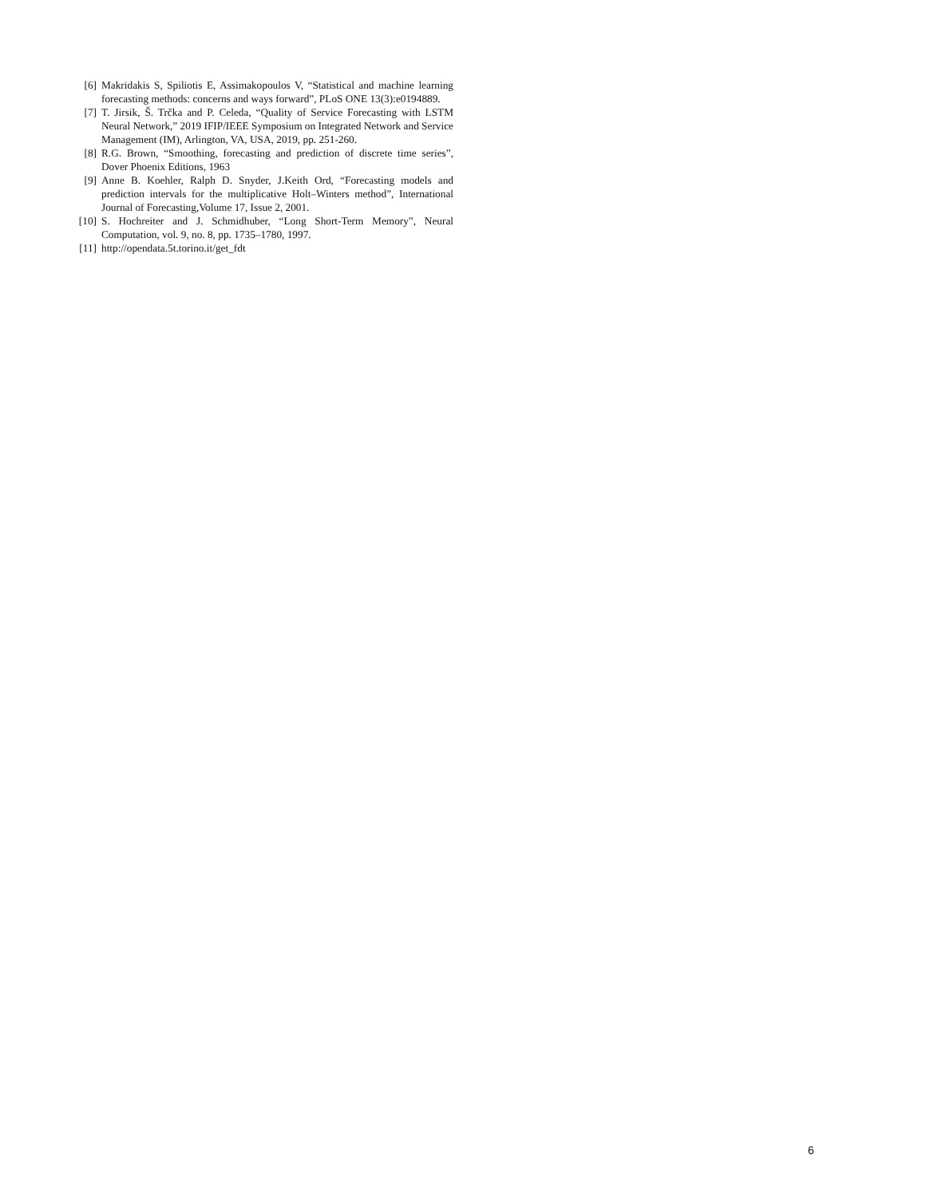[6] Makridakis S, Spiliotis E, Assimakopoulos V, “Statistical and machine learning forecasting methods: concerns and ways forward”, PLoS ONE 13(3):e0194889.
[7] T. Jirsik, Š. Trčka and P. Celeda, “Quality of Service Forecasting with LSTM Neural Network,” 2019 IFIP/IEEE Symposium on Integrated Network and Service Management (IM), Arlington, VA, USA, 2019, pp. 251-260.
[8] R.G. Brown, “Smoothing, forecasting and prediction of discrete time series”, Dover Phoenix Editions, 1963
[9] Anne B. Koehler, Ralph D. Snyder, J.Keith Ord, “Forecasting models and prediction intervals for the multiplicative Holt–Winters method”, International Journal of Forecasting,Volume 17, Issue 2, 2001.
[10] S. Hochreiter and J. Schmidhuber, “Long Short-Term Memory”, Neural Computation, vol. 9, no. 8, pp. 1735–1780, 1997.
[11] http://opendata.5t.torino.it/get_fdt
6